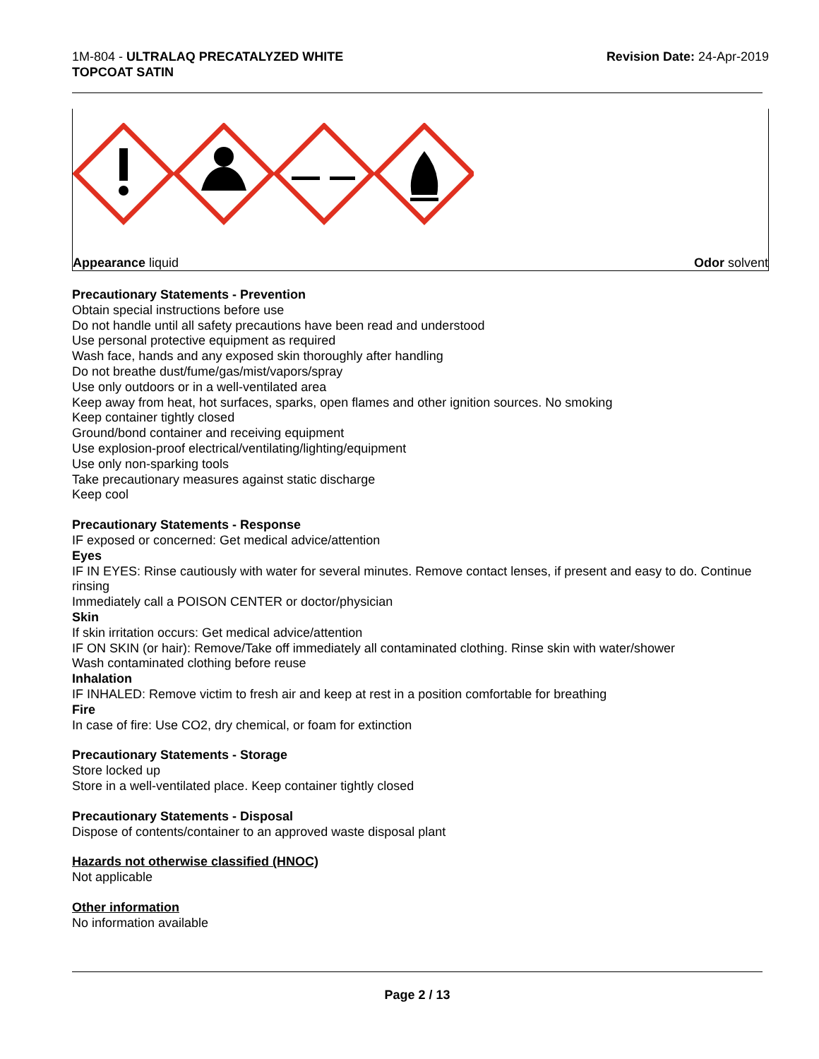1M-804 - ULTRALAQ PRECATALYZED WHITE
TOPCOAT SATIN
Revision Date: 24-Apr-2019
Appearance liquid Odor solvent
Precautionary Statements - Prevention
Obtain special instructions before use
Do not handle until all safety precautions have been read and understood
Use personal protective equipment as required
Wash face, hands and any exposed skin thoroughly after handling
Do not breathe dust/fume/gas/mist/vapors/spray
Use only outdoors or in a well-ventilated area
Keep away from heat, hot surfaces, sparks, open flames and other ignition sources. No smoking
Keep container tightly closed
Ground/bond container and receiving equipment
Use explosion-proof electrical/ventilating/lighting/equipment
Use only non-sparking tools
Take precautionary measures against static discharge
Keep cool
Precautionary Statements - Response
IF exposed or concerned: Get medical advice/attention
Eyes
IF IN EYES: Rinse cautiously with water for several minutes. Remove contact lenses, if present and easy to do. Continue rinsing
Immediately call a POISON CENTER or doctor/physician
Skin
If skin irritation occurs: Get medical advice/attention
IF ON SKIN (or hair): Remove/Take off immediately all contaminated clothing. Rinse skin with water/shower
Wash contaminated clothing before reuse
Inhalation
IF INHALED: Remove victim to fresh air and keep at rest in a position comfortable for breathing
Fire
In case of fire: Use CO2, dry chemical, or foam for extinction
Precautionary Statements - Storage
Store locked up
Store in a well-ventilated place. Keep container tightly closed
Precautionary Statements - Disposal
Dispose of contents/container to an approved waste disposal plant
Hazards not otherwise classified (HNOC)
Not applicable
Other information
No information available
Page 2 / 13